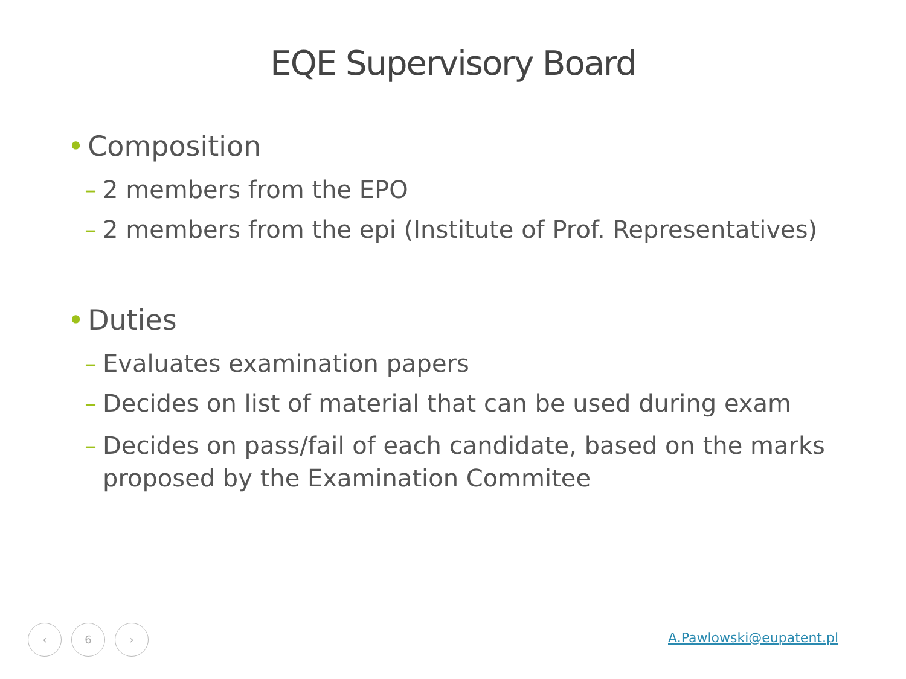EQE Supervisory Board
• Composition
– 2 members from the EPO
– 2 members from the epi (Institute of Prof. Representatives)
• Duties
– Evaluates examination papers
– Decides on list of material that can be used during exam
– Decides on pass/fail of each candidate, based on the marks proposed by the Examination Commitee
‹ 6 ›
A.Pawlowski@eupatent.pl